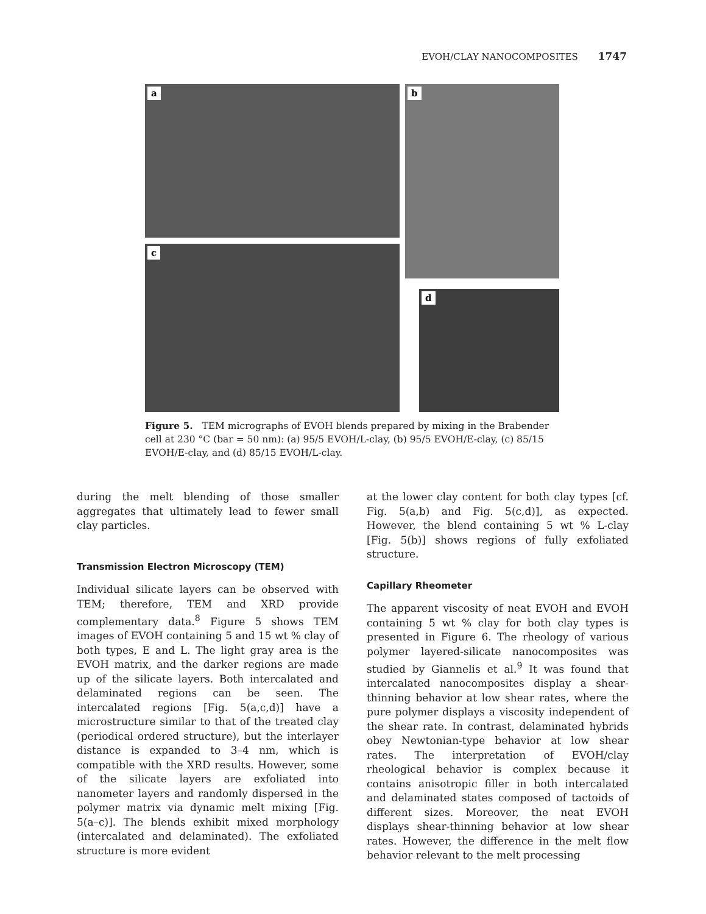EVOH/CLAY NANOCOMPOSITES 1747
a b
c
d
Figure 5. TEM micrographs of EVOH blends prepared by mixing in the Brabender cell at 230 °C (bar = 50 nm): (a) 95/5 EVOH/L-clay, (b) 95/5 EVOH/E-clay, (c) 85/15 EVOH/E-clay, and (d) 85/15 EVOH/L-clay.
during the melt blending of those smaller aggregates that ultimately lead to fewer small clay particles.
Transmission Electron Microscopy (TEM)
Individual silicate layers can be observed with TEM; therefore, TEM and XRD provide complementary data.<sup>8</sup> Figure 5 shows TEM images of EVOH containing 5 and 15 wt % clay of both types, E and L. The light gray area is the EVOH matrix, and the darker regions are made up of the silicate layers. Both intercalated and delaminated regions can be seen. The intercalated regions [Fig. 5(a,c,d)] have a microstructure similar to that of the treated clay (periodical ordered structure), but the interlayer distance is expanded to 3–4 nm, which is compatible with the XRD results. However, some of the silicate layers are exfoliated into nanometer layers and randomly dispersed in the polymer matrix via dynamic melt mixing [Fig. 5(a–c)]. The blends exhibit mixed morphology (intercalated and delaminated). The exfoliated structure is more evident
at the lower clay content for both clay types [cf. Fig. 5(a,b) and Fig. 5(c,d)], as expected. However, the blend containing 5 wt % L-clay [Fig. 5(b)] shows regions of fully exfoliated structure.
Capillary Rheometer
The apparent viscosity of neat EVOH and EVOH containing 5 wt % clay for both clay types is presented in Figure 6. The rheology of various polymer layered-silicate nanocomposites was studied by Giannelis et al.<sup>9</sup> It was found that intercalated nanocomposites display a shear-thinning behavior at low shear rates, where the pure polymer displays a viscosity independent of the shear rate. In contrast, delaminated hybrids obey Newtonian-type behavior at low shear rates. The interpretation of EVOH/clay rheological behavior is complex because it contains anisotropic filler in both intercalated and delaminated states composed of tactoids of different sizes. Moreover, the neat EVOH displays shear-thinning behavior at low shear rates. However, the difference in the melt flow behavior relevant to the melt processing